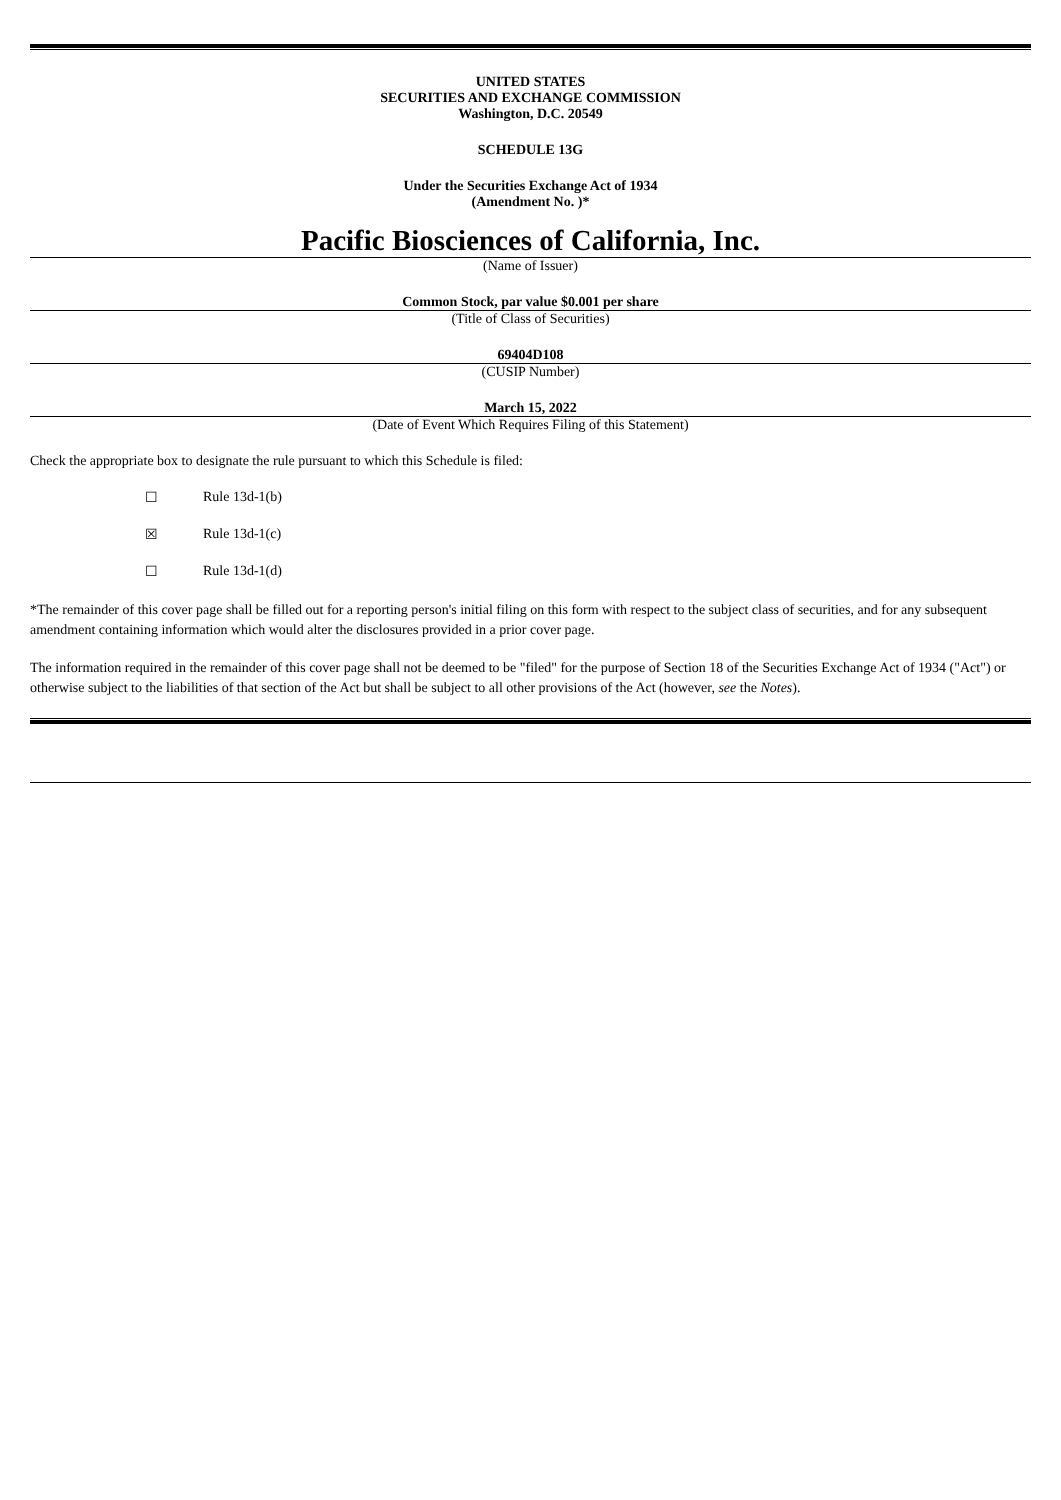UNITED STATES
SECURITIES AND EXCHANGE COMMISSION
Washington, D.C. 20549
SCHEDULE 13G
Under the Securities Exchange Act of 1934
(Amendment No. )*
Pacific Biosciences of California, Inc.
(Name of Issuer)
Common Stock, par value $0.001 per share
(Title of Class of Securities)
69404D108
(CUSIP Number)
March 15, 2022
(Date of Event Which Requires Filing of this Statement)
Check the appropriate box to designate the rule pursuant to which this Schedule is filed:
☐ Rule 13d-1(b)
☒ Rule 13d-1(c)
☐ Rule 13d-1(d)
*The remainder of this cover page shall be filled out for a reporting person's initial filing on this form with respect to the subject class of securities, and for any subsequent amendment containing information which would alter the disclosures provided in a prior cover page.
The information required in the remainder of this cover page shall not be deemed to be "filed" for the purpose of Section 18 of the Securities Exchange Act of 1934 ("Act") or otherwise subject to the liabilities of that section of the Act but shall be subject to all other provisions of the Act (however, see the Notes).